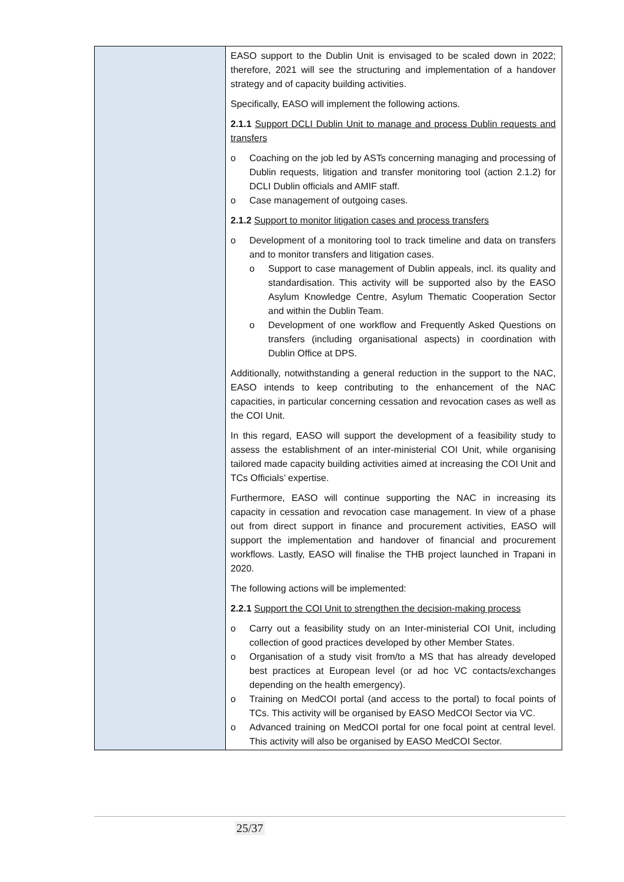| | EASO support to the Dublin Unit is envisaged to be scaled down in 2022; therefore, 2021 will see the structuring and implementation of a handover strategy and of capacity building activities. Specifically, EASO will implement the following actions. 2.1.1 Support DCLI Dublin Unit to manage and process Dublin requests and transfers o Coaching on the job led by ASTs concerning managing and processing of Dublin requests, litigation and transfer monitoring tool (action 2.1.2) for DCLI Dublin officials and AMIF staff. o Case management of outgoing cases. 2.1.2 Support to monitor litigation cases and process transfers o Development of a monitoring tool to track timeline and data on transfers and to monitor transfers and litigation cases. o Support to case management of Dublin appeals, incl. its quality and standardisation. This activity will be supported also by the EASO Asylum Knowledge Centre, Asylum Thematic Cooperation Sector and within the Dublin Team. o Development of one workflow and Frequently Asked Questions on transfers (including organisational aspects) in coordination with Dublin Office at DPS. Additionally, notwithstanding a general reduction in the support to the NAC, EASO intends to keep contributing to the enhancement of the NAC capacities, in particular concerning cessation and revocation cases as well as the COI Unit. In this regard, EASO will support the development of a feasibility study to assess the establishment of an inter-ministerial COI Unit, while organising tailored made capacity building activities aimed at increasing the COI Unit and TCs Officials’ expertise. Furthermore, EASO will continue supporting the NAC in increasing its capacity in cessation and revocation case management. In view of a phase out from direct support in finance and procurement activities, EASO will support the implementation and handover of financial and procurement workflows. Lastly, EASO will finalise the THB project launched in Trapani in 2020. The following actions will be implemented: 2.2.1 Support the COI Unit to strengthen the decision-making process o Carry out a feasibility study on an Inter-ministerial COI Unit, including collection of good practices developed by other Member States. o Organisation of a study visit from/to a MS that has already developed best practices at European level (or ad hoc VC contacts/exchanges depending on the health emergency). o Training on MedCOI portal (and access to the portal) to focal points of TCs. This activity will be organised by EASO MedCOI Sector via VC. o Advanced training on MedCOI portal for one focal point at central level. This activity will also be organised by EASO MedCOI Sector. |
25/37